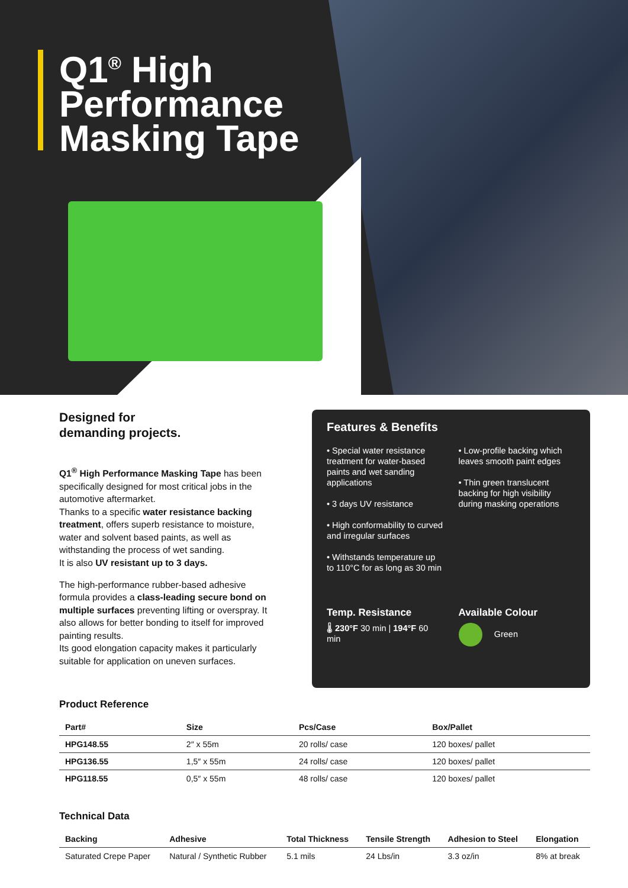Q1<sup>®</sup> High
Performance
Masking Tape
Designed for
demanding projects.
Q1<sup>®</sup> High Performance Masking Tape has been specifically designed for most critical jobs in the automotive aftermarket.
Thanks to a specific water resistance backing treatment, offers superb resistance to moisture, water and solvent based paints, as well as withstanding the process of wet sanding.
It is also UV resistant up to 3 days.
The high-performance rubber-based adhesive formula provides a class-leading secure bond on multiple surfaces preventing lifting or overspray. It also allows for better bonding to itself for improved painting results.
Its good elongation capacity makes it particularly suitable for application on uneven surfaces.
Features & Benefits
• Special water resistance treatment for water-based paints and wet sanding applications
• 3 days UV resistance
• High conformability to curved and irregular surfaces
• Withstands temperature up to 110°C for as long as 30 min
• Low-profile backing which leaves smooth paint edges
• Thin green translucent backing for high visibility during masking operations
Temp. Resistance
🌡 230°F 30 min | 194°F 60 min
Available Colour
Green
Product Reference
| Part# | Size | Pcs/Case | Box/Pallet |
| --- | --- | --- | --- |
| HPG148.55 | 2″ x 55m | 20 rolls/ case | 120 boxes/ pallet |
| HPG136.55 | 1,5″ x 55m | 24 rolls/ case | 120 boxes/ pallet |
| HPG118.55 | 0,5″ x 55m | 48 rolls/ case | 120 boxes/ pallet |
Technical Data
| Backing | Adhesive | Total Thickness | Tensile Strength | Adhesion to Steel | Elongation |
| --- | --- | --- | --- | --- | --- |
| Saturated Crepe Paper | Natural / Synthetic Rubber | 5.1 mils | 24 Lbs/in | 3.3 oz/in | 8% at break |